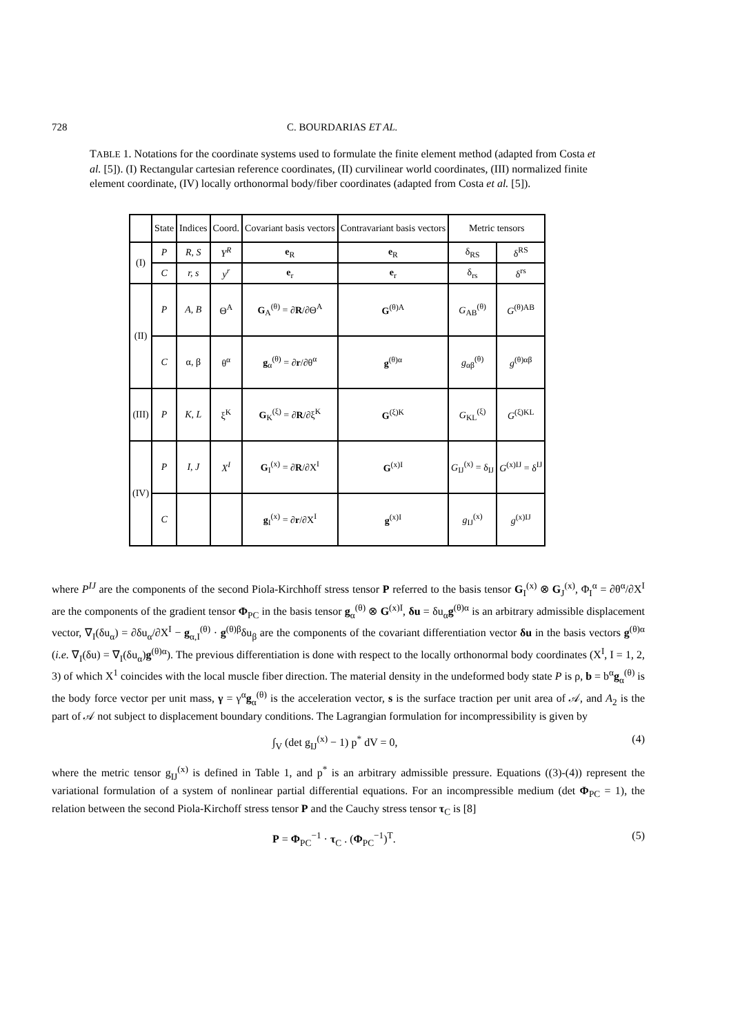728 C. BOURDARIAS ET AL.
TABLE 1. Notations for the coordinate systems used to formulate the finite element method (adapted from Costa et al. [5]). (I) Rectangular cartesian reference coordinates, (II) curvilinear world coordinates, (III) normalized finite element coordinate, (IV) locally orthonormal body/fiber coordinates (adapted from Costa et al. [5]).
| | State | Indices | Coord. | Covariant basis vectors | Contravariant basis vectors | Metric tensors | |
| --- | --- | --- | --- | --- | --- | --- | --- |
| (I) | P | R, S | Y<sup>R</sup> | e<sub>R</sub> | e<sub>R</sub> | δ<sub>RS</sub> | δ<sup>RS</sup> |
| | C | r, s | y<sup>r</sup> | e<sub>r</sub> | e<sub>r</sub> | δ<sub>rs</sub> | δ<sup>rs</sup> |
| (II) | P | A, B | Θ<sup>A</sup> | G<sub>A</sub><sup>(θ)</sup> = ∂ R /∂Θ<sup>A</sup> | G<sup>(θ)A</sup> | G<sub>AB</sub><sup>(θ)</sup> | G<sup>(θ)AB</sup> |
| | C | α, β | θ<sup>α</sup> | g<sub>α</sub><sup>(θ)</sup> = ∂ r /∂θ<sup>α</sup> | g<sup>(θ)α</sup> | g<sub>αβ</sub><sup>(θ)</sup> | g<sup>(θ)αβ</sup> |
| (III) | P | K, L | ξ<sup>K</sup> | G<sub>K</sub><sup>(ξ)</sup> = ∂ R /∂ξ<sup>K</sup> | G<sup>(ξ)K</sup> | G<sub>KL</sub><sup>(ξ)</sup> | G<sup>(ξ)KL</sup> |
| (IV) | P | I, J | X<sup>I</sup> | G<sub>I</sub><sup>(x)</sup> = ∂ R /∂X<sup>I</sup> | G<sup>(x)I</sup> | G<sub>IJ</sub><sup>(x)</sup> = δ<sub>IJ</sub> | G<sup>(x)IJ</sup> = δ<sup>IJ</sup> |
| | C | | | g<sub>I</sub><sup>(x)</sup> = ∂ r /∂X<sup>I</sup> | g<sup>(x)I</sup> | g<sub>IJ</sub><sup>(x)</sup> | g<sup>(x)IJ</sup> |
where P<sup>IJ</sup> are the components of the second Piola-Kirchhoff stress tensor P referred to the basis tensor G<sub>I</sub><sup>(x)</sup> ⊗ G<sub>J</sub><sup>(x)</sup>, Φ<sub>I</sub><sup>α</sup> = ∂θ<sup>α</sup>/∂X<sup>I</sup> are the components of the gradient tensor Φ<sub>PC</sub> in the basis tensor g<sub>α</sub><sup>(θ)</sup> ⊗ G<sup>(x)I</sup>, δu = δu<sub>α</sub>g<sup>(θ)α</sup> is an arbitrary admissible displacement vector, ∇<sub>I</sub>(δu<sub>α</sub>) = ∂δu<sub>α</sub>/∂X<sup>I</sup> − g<sub>α,I</sub><sup>(θ)</sup> · g<sup>(θ)β</sup>δu<sub>β</sub> are the components of the covariant differentiation vector δu in the basis vectors g<sup>(θ)α</sup> (i.e. ∇<sub>I</sub>(δu) = ∇<sub>I</sub>(δu<sub>α</sub>)g<sup>(θ)α</sup>). The previous differentiation is done with respect to the locally orthonormal body coordinates (X<sup>I</sup>, I = 1, 2, 3) of which X<sup>1</sup> coincides with the local muscle fiber direction. The material density in the undeformed body state P is ρ, b = b<sup>α</sup>g<sub>α</sub><sup>(θ)</sup> is the body force vector per unit mass, γ = γ<sup>α</sup>g<sub>α</sub><sup>(θ)</sup> is the acceleration vector, s is the surface traction per unit area of 𝒜, and A<sub>2</sub> is the part of 𝒜 not subject to displacement boundary conditions. The Lagrangian formulation for incompressibility is given by
∫<sub>V</sub> (det g<sub>IJ</sub><sup>(x)</sup> − 1) p<sup>*</sup> dV = 0, (4)
where the metric tensor g<sub>IJ</sub><sup>(x)</sup> is defined in Table 1, and p<sup>*</sup> is an arbitrary admissible pressure. Equations ((3)-(4)) represent the variational formulation of a system of nonlinear partial differential equations. For an incompressible medium (det Φ<sub>PC</sub> = 1), the relation between the second Piola-Kirchoff stress tensor P and the Cauchy stress tensor τ<sub>C</sub> is [8]
P = Φ<sub>PC</sub><sup>−1</sup> · τ<sub>C</sub> . (Φ<sub>PC</sub><sup>−1</sup>)<sup>T</sup>. (5)